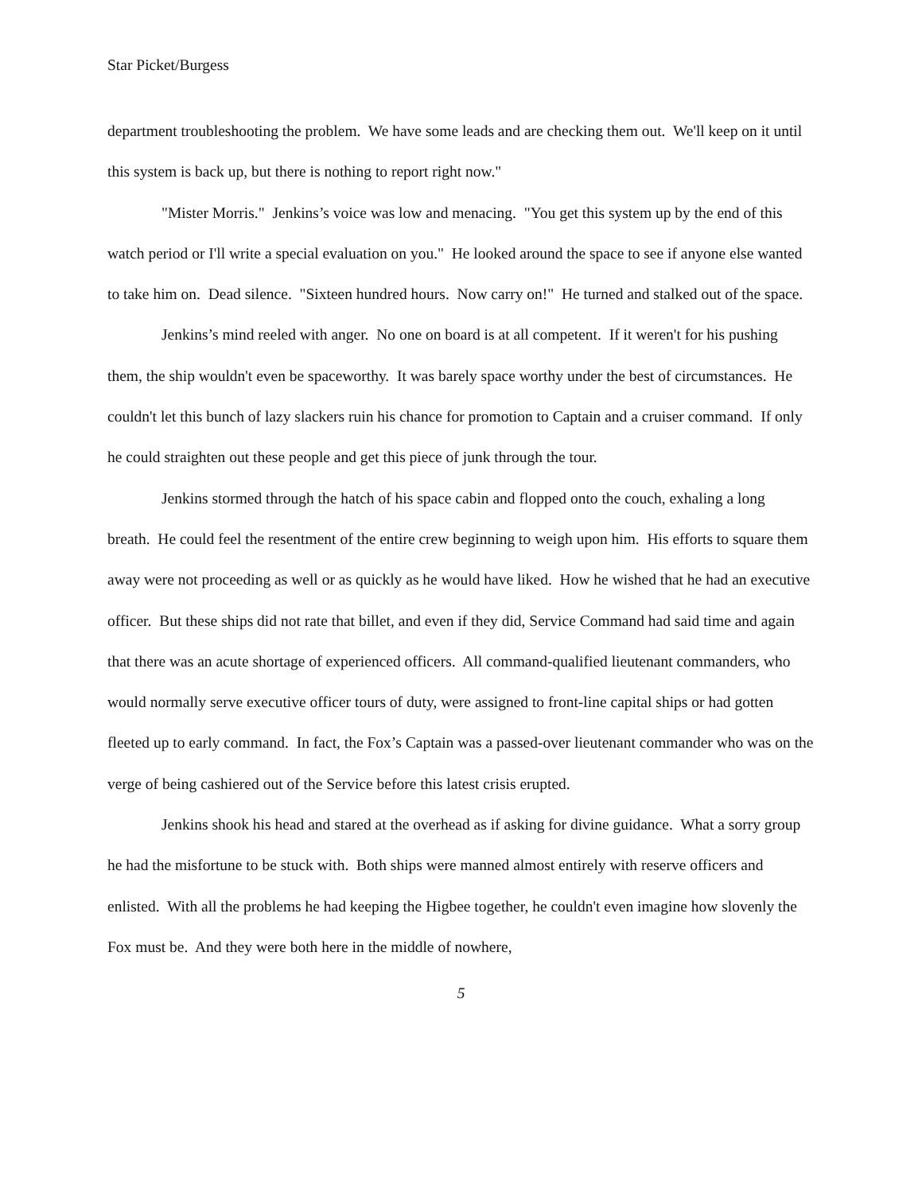Star Picket/Burgess
department troubleshooting the problem. We have some leads and are checking them out. We'll keep on it until this system is back up, but there is nothing to report right now."
"Mister Morris." Jenkins’s voice was low and menacing. "You get this system up by the end of this watch period or I'll write a special evaluation on you." He looked around the space to see if anyone else wanted to take him on. Dead silence. "Sixteen hundred hours. Now carry on!" He turned and stalked out of the space.
Jenkins’s mind reeled with anger. No one on board is at all competent. If it weren't for his pushing them, the ship wouldn't even be spaceworthy. It was barely space worthy under the best of circumstances. He couldn't let this bunch of lazy slackers ruin his chance for promotion to Captain and a cruiser command. If only he could straighten out these people and get this piece of junk through the tour.
Jenkins stormed through the hatch of his space cabin and flopped onto the couch, exhaling a long breath. He could feel the resentment of the entire crew beginning to weigh upon him. His efforts to square them away were not proceeding as well or as quickly as he would have liked. How he wished that he had an executive officer. But these ships did not rate that billet, and even if they did, Service Command had said time and again that there was an acute shortage of experienced officers. All command-qualified lieutenant commanders, who would normally serve executive officer tours of duty, were assigned to front-line capital ships or had gotten fleeted up to early command. In fact, the Fox’s Captain was a passed-over lieutenant commander who was on the verge of being cashiered out of the Service before this latest crisis erupted.
Jenkins shook his head and stared at the overhead as if asking for divine guidance. What a sorry group he had the misfortune to be stuck with. Both ships were manned almost entirely with reserve officers and enlisted. With all the problems he had keeping the Higbee together, he couldn't even imagine how slovenly the Fox must be. And they were both here in the middle of nowhere,
5